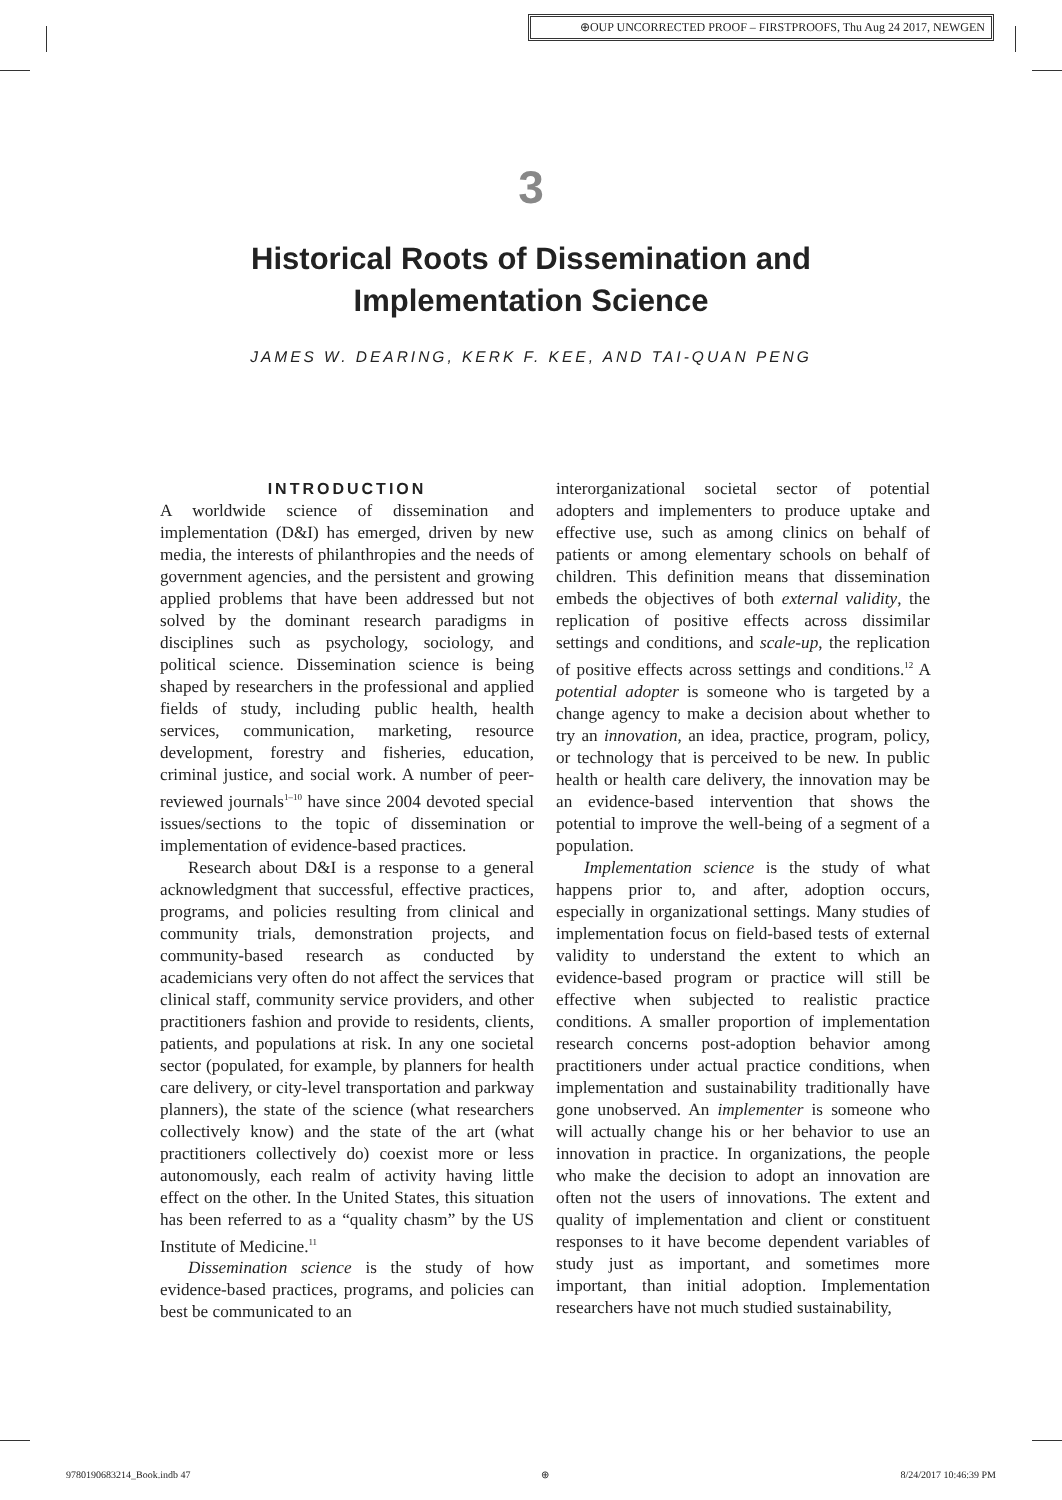⊕OUP UNCORRECTED PROOF – FIRSTPROOFS, Thu Aug 24 2017, NEWGEN
3
Historical Roots of Dissemination and
Implementation Science
JAMES W. DEARING, KERK F. KEE, AND TAI-QUAN PENG
INTRODUCTION
A worldwide science of dissemination and implementation (D&I) has emerged, driven by new media, the interests of philanthropies and the needs of government agencies, and the persistent and growing applied problems that have been addressed but not solved by the dominant research paradigms in disciplines such as psychology, sociology, and political science. Dissemination science is being shaped by researchers in the professional and applied fields of study, including public health, health services, communication, marketing, resource development, forestry and fisheries, education, criminal justice, and social work. A number of peer-reviewed journals<sup>1–10</sup> have since 2004 devoted special issues/sections to the topic of dissemination or implementation of evidence-based practices.
Research about D&I is a response to a general acknowledgment that successful, effective practices, programs, and policies resulting from clinical and community trials, demonstration projects, and community-based research as conducted by academicians very often do not affect the services that clinical staff, community service providers, and other practitioners fashion and provide to residents, clients, patients, and populations at risk. In any one societal sector (populated, for example, by planners for health care delivery, or city-level transportation and parkway planners), the state of the science (what researchers collectively know) and the state of the art (what practitioners collectively do) coexist more or less autonomously, each realm of activity having little effect on the other. In the United States, this situation has been referred to as a “quality chasm” by the US Institute of Medicine.<sup>11</sup>
Dissemination science is the study of how evidence-based practices, programs, and policies can best be communicated to an
interorganizational societal sector of potential adopters and implementers to produce uptake and effective use, such as among clinics on behalf of patients or among elementary schools on behalf of children. This definition means that dissemination embeds the objectives of both external validity, the replication of positive effects across dissimilar settings and conditions, and scale-up, the replication of positive effects across settings and conditions.<sup>12</sup> A potential adopter is someone who is targeted by a change agency to make a decision about whether to try an innovation, an idea, practice, program, policy, or technology that is perceived to be new. In public health or health care delivery, the innovation may be an evidence-based intervention that shows the potential to improve the well-being of a segment of a population.
Implementation science is the study of what happens prior to, and after, adoption occurs, especially in organizational settings. Many studies of implementation focus on field-based tests of external validity to understand the extent to which an evidence-based program or practice will still be effective when subjected to realistic practice conditions. A smaller proportion of implementation research concerns post-adoption behavior among practitioners under actual practice conditions, when implementation and sustainability traditionally have gone unobserved. An implementer is someone who will actually change his or her behavior to use an innovation in practice. In organizations, the people who make the decision to adopt an innovation are often not the users of innovations. The extent and quality of implementation and client or constituent responses to it have become dependent variables of study just as important, and sometimes more important, than initial adoption. Implementation researchers have not much studied sustainability,
9780190683214_Book.indb 47 ⊕ 8/24/2017 10:46:39 PM